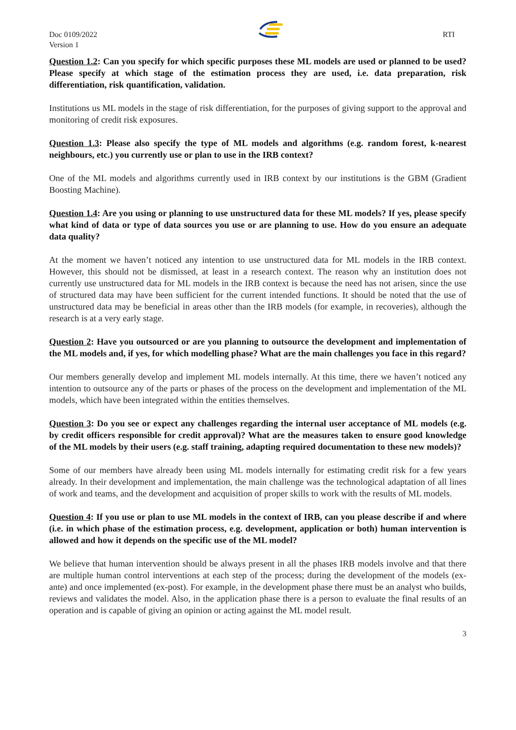Doc 0109/2022
Version 1
RTI
Question 1.2: Can you specify for which specific purposes these ML models are used or planned to be used? Please specify at which stage of the estimation process they are used, i.e. data preparation, risk differentiation, risk quantification, validation.
Institutions us ML models in the stage of risk differentiation, for the purposes of giving support to the approval and monitoring of credit risk exposures.
Question 1.3: Please also specify the type of ML models and algorithms (e.g. random forest, k-nearest neighbours, etc.) you currently use or plan to use in the IRB context?
One of the ML models and algorithms currently used in IRB context by our institutions is the GBM (Gradient Boosting Machine).
Question 1.4: Are you using or planning to use unstructured data for these ML models? If yes, please specify what kind of data or type of data sources you use or are planning to use. How do you ensure an adequate data quality?
At the moment we haven’t noticed any intention to use unstructured data for ML models in the IRB context. However, this should not be dismissed, at least in a research context. The reason why an institution does not currently use unstructured data for ML models in the IRB context is because the need has not arisen, since the use of structured data may have been sufficient for the current intended functions. It should be noted that the use of unstructured data may be beneficial in areas other than the IRB models (for example, in recoveries), although the research is at a very early stage.
Question 2: Have you outsourced or are you planning to outsource the development and implementation of the ML models and, if yes, for which modelling phase? What are the main challenges you face in this regard?
Our members generally develop and implement ML models internally. At this time, there we haven’t noticed any intention to outsource any of the parts or phases of the process on the development and implementation of the ML models, which have been integrated within the entities themselves.
Question 3: Do you see or expect any challenges regarding the internal user acceptance of ML models (e.g. by credit officers responsible for credit approval)? What are the measures taken to ensure good knowledge of the ML models by their users (e.g. staff training, adapting required documentation to these new models)?
Some of our members have already been using ML models internally for estimating credit risk for a few years already. In their development and implementation, the main challenge was the technological adaptation of all lines of work and teams, and the development and acquisition of proper skills to work with the results of ML models.
Question 4: If you use or plan to use ML models in the context of IRB, can you please describe if and where (i.e. in which phase of the estimation process, e.g. development, application or both) human intervention is allowed and how it depends on the specific use of the ML model?
We believe that human intervention should be always present in all the phases IRB models involve and that there are multiple human control interventions at each step of the process; during the development of the models (ex-ante) and once implemented (ex-post). For example, in the development phase there must be an analyst who builds, reviews and validates the model. Also, in the application phase there is a person to evaluate the final results of an operation and is capable of giving an opinion or acting against the ML model result.
3